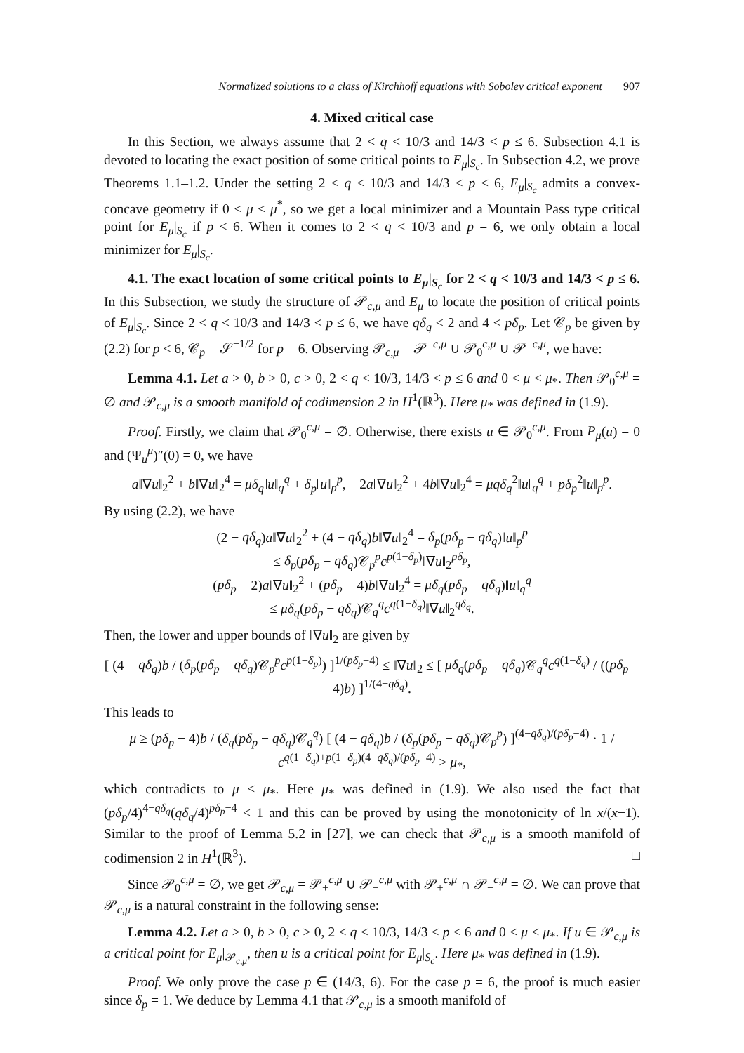Normalized solutions to a class of Kirchhoff equations with Sobolev critical exponent 907
4. Mixed critical case
In this Section, we always assume that 2 < q < 10/3 and 14/3 < p ≤ 6. Subsection 4.1 is devoted to locating the exact position of some critical points to E<sub>μ</sub>|<sub>S<sub>c</sub></sub>. In Subsection 4.2, we prove Theorems 1.1–1.2. Under the setting 2 < q < 10/3 and 14/3 < p ≤ 6, E<sub>μ</sub>|<sub>S<sub>c</sub></sub> admits a convex-concave geometry if 0 < μ < μ<sup>*</sup>, so we get a local minimizer and a Mountain Pass type critical point for E<sub>μ</sub>|<sub>S<sub>c</sub></sub> if p < 6. When it comes to 2 < q < 10/3 and p = 6, we only obtain a local minimizer for E<sub>μ</sub>|<sub>S<sub>c</sub></sub>.
4.1. The exact location of some critical points to E<sub>μ</sub>|<sub>S<sub>c</sub></sub> for 2 < q < 10/3 and 14/3 < p ≤ 6. In this Subsection, we study the structure of 𝒫<sub>c,μ</sub> and E<sub>μ</sub> to locate the position of critical points of E<sub>μ</sub>|<sub>S<sub>c</sub></sub>. Since 2 < q < 10/3 and 14/3 < p ≤ 6, we have qδ<sub>q</sub> < 2 and 4 < pδ<sub>p</sub>. Let 𝒞<sub>p</sub> be given by (2.2) for p < 6, 𝒞<sub>p</sub> = 𝒮<sup>−1/2</sup> for p = 6. Observing 𝒫<sub>c,μ</sub> = 𝒫<sub>+</sub><sup>c,μ</sup> ∪ 𝒫<sub>0</sub><sup>c,μ</sup> ∪ 𝒫<sub>−</sub><sup>c,μ</sup>, we have:
Lemma 4.1. Let a > 0, b > 0, c > 0, 2 < q < 10/3, 14/3 < p ≤ 6 and 0 < μ < μ<sub>*</sub>. Then 𝒫<sub>0</sub><sup>c,μ</sup> = ∅ and 𝒫<sub>c,μ</sub> is a smooth manifold of codimension 2 in H<sup>1</sup>(ℝ<sup>3</sup>). Here μ<sub>*</sub> was defined in (1.9).
Proof. Firstly, we claim that 𝒫<sub>0</sub><sup>c,μ</sup> = ∅. Otherwise, there exists u ∈ 𝒫<sub>0</sub><sup>c,μ</sup>. From P<sub>μ</sub>(u) = 0 and (Ψ<sub>u</sub><sup>μ</sup>)″(0) = 0, we have
a‖∇u‖<sub>2</sub><sup>2</sup> + b‖∇u‖<sub>2</sub><sup>4</sup> = μδ<sub>q</sub>‖u‖<sub>q</sub><sup>q</sup> + δ<sub>p</sub>‖u‖<sub>p</sub><sup>p</sup>, 2a‖∇u‖<sub>2</sub><sup>2</sup> + 4b‖∇u‖<sub>2</sub><sup>4</sup> = μqδ<sub>q</sub><sup>2</sup>‖u‖<sub>q</sub><sup>q</sup> + pδ<sub>p</sub><sup>2</sup>‖u‖<sub>p</sub><sup>p</sup>.
By using (2.2), we have
(2 − qδ<sub>q</sub>)a‖∇u‖<sub>2</sub><sup>2</sup> + (4 − qδ<sub>q</sub>)b‖∇u‖<sub>2</sub><sup>4</sup> = δ<sub>p</sub>(pδ<sub>p</sub> − qδ<sub>q</sub>)‖u‖<sub>p</sub><sup>p</sup>
≤ δ<sub>p</sub>(pδ<sub>p</sub> − qδ<sub>q</sub>)𝒞<sub>p</sub><sup>p</sup>c<sup>p(1−δ<sub>p</sub>)</sup>‖∇u‖<sub>2</sub><sup>pδ<sub>p</sub></sup>,
(pδ<sub>p</sub> − 2)a‖∇u‖<sub>2</sub><sup>2</sup> + (pδ<sub>p</sub> − 4)b‖∇u‖<sub>2</sub><sup>4</sup> = μδ<sub>q</sub>(pδ<sub>p</sub> − qδ<sub>q</sub>)‖u‖<sub>q</sub><sup>q</sup>
≤ μδ<sub>q</sub>(pδ<sub>p</sub> − qδ<sub>q</sub>)𝒞<sub>q</sub><sup>q</sup>c<sup>q(1−δ<sub>q</sub>)</sup>‖∇u‖<sub>2</sub><sup>qδ<sub>q</sub></sup>.
Then, the lower and upper bounds of ‖∇u‖<sub>2</sub> are given by
[ (4 − qδ<sub>q</sub>)b / (δ<sub>p</sub>(pδ<sub>p</sub> − qδ<sub>q</sub>)𝒞<sub>p</sub><sup>p</sup>c<sup>p(1−δ<sub>p</sub>)</sup>) ]<sup>1/(pδ<sub>p</sub>−4)</sup> ≤ ‖∇u‖<sub>2</sub> ≤ [ μδ<sub>q</sub>(pδ<sub>p</sub> − qδ<sub>q</sub>)𝒞<sub>q</sub><sup>q</sup>c<sup>q(1−δ<sub>q</sub>)</sup> / ((pδ<sub>p</sub> − 4)b) ]<sup>1/(4−qδ<sub>q</sub>)</sup>.
This leads to
μ ≥ (pδ<sub>p</sub> − 4)b / (δ<sub>q</sub>(pδ<sub>p</sub> − qδ<sub>q</sub>)𝒞<sub>q</sub><sup>q</sup>) [ (4 − qδ<sub>q</sub>)b / (δ<sub>p</sub>(pδ<sub>p</sub> − qδ<sub>q</sub>)𝒞<sub>p</sub><sup>p</sup>) ]<sup>(4−qδ<sub>q</sub>)/(pδ<sub>p</sub>−4)</sup> · 1 / c<sup>q(1−δ<sub>q</sub>)+p(1−δ<sub>p</sub>)(4−qδ<sub>q</sub>)/(pδ<sub>p</sub>−4)</sup> > μ<sub>*</sub>,
which contradicts to μ < μ<sub>*</sub>. Here μ<sub>*</sub> was defined in (1.9). We also used the fact that (pδ<sub>p</sub>/4)<sup>4−qδ<sub>q</sub></sup>(qδ<sub>q</sub>/4)<sup>pδ<sub>p</sub>−4</sup> < 1 and this can be proved by using the monotonicity of ln x/(x−1). Similar to the proof of Lemma 5.2 in [27], we can check that 𝒫<sub>c,μ</sub> is a smooth manifold of codimension 2 in H<sup>1</sup>(ℝ<sup>3</sup>). □
Since 𝒫<sub>0</sub><sup>c,μ</sup> = ∅, we get 𝒫<sub>c,μ</sub> = 𝒫<sub>+</sub><sup>c,μ</sup> ∪ 𝒫<sub>−</sub><sup>c,μ</sup> with 𝒫<sub>+</sub><sup>c,μ</sup> ∩ 𝒫<sub>−</sub><sup>c,μ</sup> = ∅. We can prove that 𝒫<sub>c,μ</sub> is a natural constraint in the following sense:
Lemma 4.2. Let a > 0, b > 0, c > 0, 2 < q < 10/3, 14/3 < p ≤ 6 and 0 < μ < μ<sub>*</sub>. If u ∈ 𝒫<sub>c,μ</sub> is a critical point for E<sub>μ</sub>|<sub>𝒫<sub>c,μ</sub></sub>, then u is a critical point for E<sub>μ</sub>|<sub>S<sub>c</sub></sub>. Here μ<sub>*</sub> was defined in (1.9).
Proof. We only prove the case p ∈ (14/3, 6). For the case p = 6, the proof is much easier since δ<sub>p</sub> = 1. We deduce by Lemma 4.1 that 𝒫<sub>c,μ</sub> is a smooth manifold of